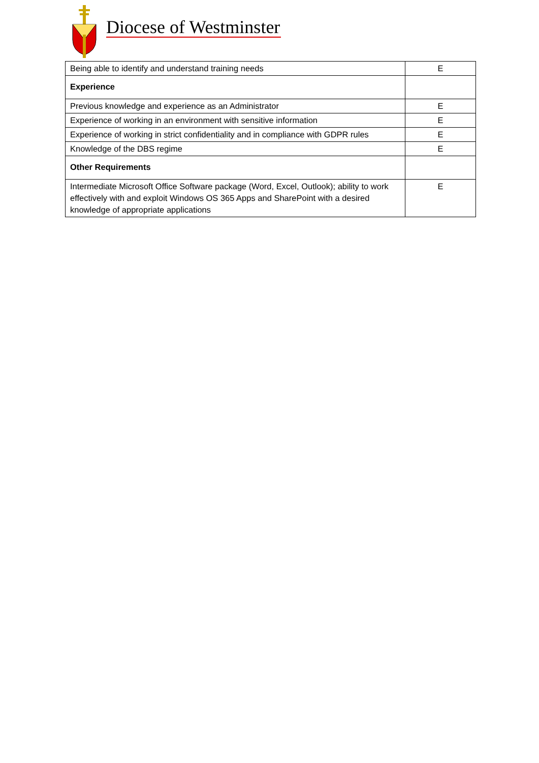Diocese of Westminster
| Being able to identify and understand training needs | E |
| Experience | |
| Previous knowledge and experience as an Administrator | E |
| Experience of working in an environment with sensitive information | E |
| Experience of working in strict confidentiality and in compliance with GDPR rules | E |
| Knowledge of the DBS regime | E |
| Other Requirements | |
| Intermediate Microsoft Office Software package (Word, Excel, Outlook); ability to work effectively with and exploit Windows OS 365 Apps and SharePoint with a desired knowledge of appropriate applications | E |